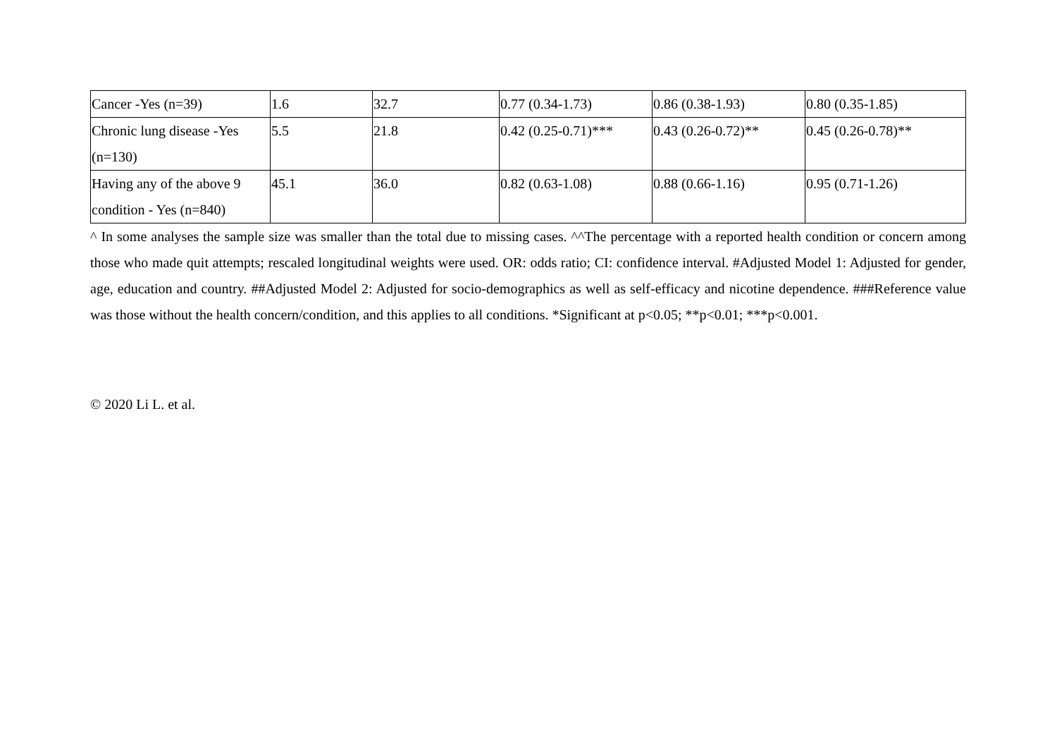| Cancer -Yes (n=39) | 1.6 | 32.7 | 0.77 (0.34-1.73) | 0.86 (0.38-1.93) | 0.80 (0.35-1.85) |
| Chronic lung disease -Yes (n=130) | 5.5 | 21.8 | 0.42 (0.25-0.71)*** | 0.43 (0.26-0.72)** | 0.45 (0.26-0.78)** |
| Having any of the above 9 condition - Yes (n=840) | 45.1 | 36.0 | 0.82 (0.63-1.08) | 0.88 (0.66-1.16) | 0.95 (0.71-1.26) |
^ In some analyses the sample size was smaller than the total due to missing cases. ^^The percentage with a reported health condition or concern among those who made quit attempts; rescaled longitudinal weights were used. OR: odds ratio; CI: confidence interval. #Adjusted Model 1: Adjusted for gender, age, education and country. ##Adjusted Model 2: Adjusted for socio-demographics as well as self-efficacy and nicotine dependence. ###Reference value was those without the health concern/condition, and this applies to all conditions. *Significant at p<0.05; **p<0.01; ***p<0.001.
© 2020 Li L. et al.